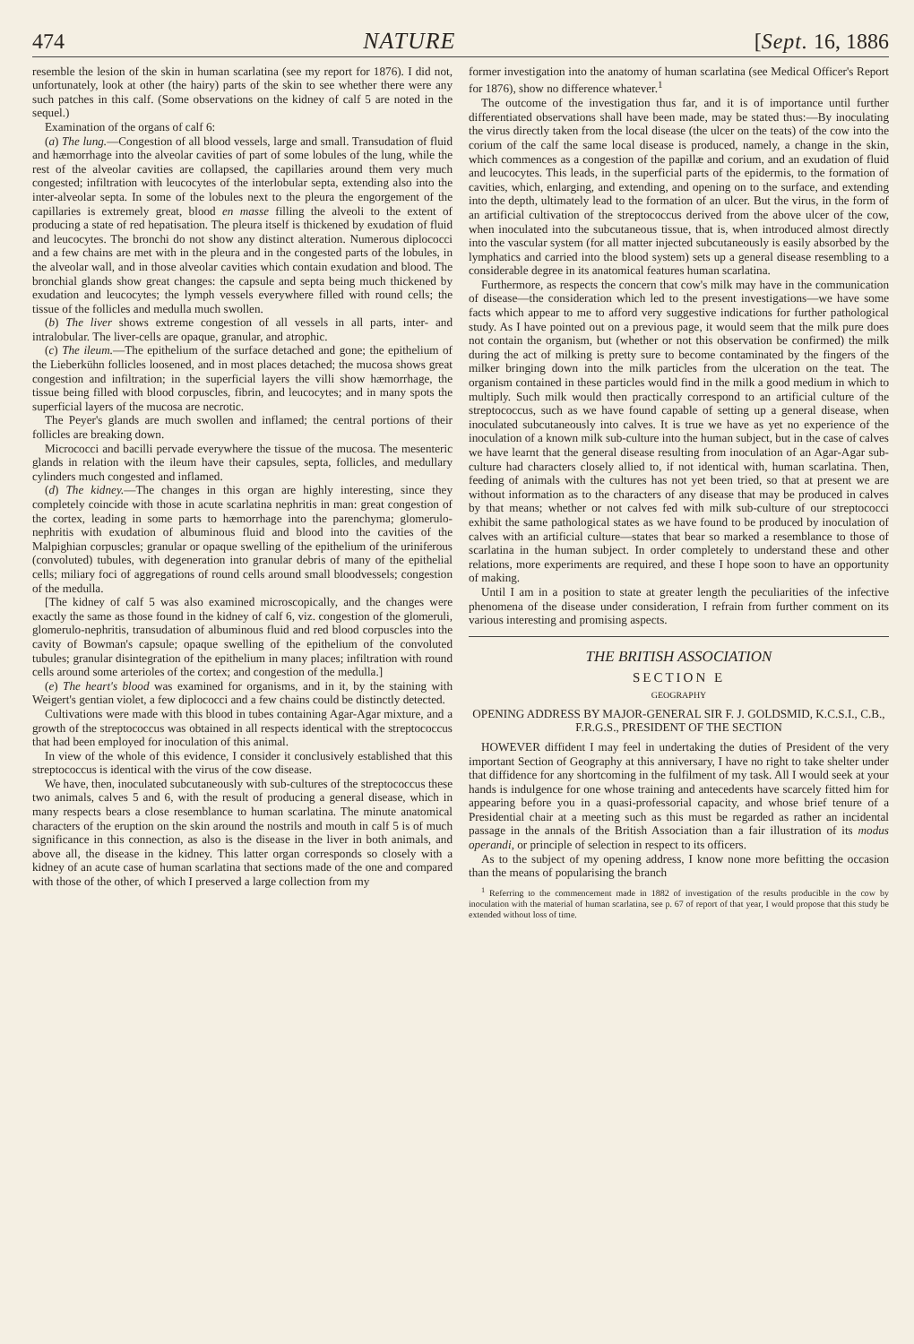474 NATURE [Sept. 16, 1886
resemble the lesion of the skin in human scarlatina (see my report for 1876). I did not, unfortunately, look at other (the hairy) parts of the skin to see whether there were any such patches in this calf. (Some observations on the kidney of calf 5 are noted in the sequel.)
Examination of the organs of calf 6:
(a) The lung.—Congestion of all blood vessels, large and small. Transudation of fluid and hæmorrhage into the alveolar cavities of part of some lobules of the lung, while the rest of the alveolar cavities are collapsed, the capillaries around them very much congested; infiltration with leucocytes of the interlobular septa, extending also into the inter-alveolar septa. In some of the lobules next to the pleura the engorgement of the capillaries is extremely great, blood en masse filling the alveoli to the extent of producing a state of red hepatisation. The pleura itself is thickened by exudation of fluid and leucocytes. The bronchi do not show any distinct alteration. Numerous diplococci and a few chains are met with in the pleura and in the congested parts of the lobules, in the alveolar wall, and in those alveolar cavities which contain exudation and blood. The bronchial glands show great changes: the capsule and septa being much thickened by exudation and leucocytes; the lymph vessels everywhere filled with round cells; the tissue of the follicles and medulla much swollen.
(b) The liver shows extreme congestion of all vessels in all parts, inter- and intralobular. The liver-cells are opaque, granular, and atrophic.
(c) The ileum.—The epithelium of the surface detached and gone; the epithelium of the Lieberkühn follicles loosened, and in most places detached; the mucosa shows great congestion and infiltration; in the superficial layers the villi show hæmorrhage, the tissue being filled with blood corpuscles, fibrin, and leucocytes; and in many spots the superficial layers of the mucosa are necrotic.
The Peyer's glands are much swollen and inflamed; the central portions of their follicles are breaking down.
Micrococci and bacilli pervade everywhere the tissue of the mucosa. The mesenteric glands in relation with the ileum have their capsules, septa, follicles, and medullary cylinders much congested and inflamed.
(d) The kidney.—The changes in this organ are highly interesting, since they completely coincide with those in acute scarlatina nephritis in man: great congestion of the cortex, leading in some parts to hæmorrhage into the parenchyma; glomerulo-nephritis with exudation of albuminous fluid and blood into the cavities of the Malpighian corpuscles; granular or opaque swelling of the epithelium of the uriniferous (convoluted) tubules, with degeneration into granular debris of many of the epithelial cells; miliary foci of aggregations of round cells around small bloodvessels; congestion of the medulla.
[The kidney of calf 5 was also examined microscopically, and the changes were exactly the same as those found in the kidney of calf 6, viz. congestion of the glomeruli, glomerulo-nephritis, transudation of albuminous fluid and red blood corpuscles into the cavity of Bowman's capsule; opaque swelling of the epithelium of the convoluted tubules; granular disintegration of the epithelium in many places; infiltration with round cells around some arterioles of the cortex; and congestion of the medulla.]
(e) The heart's blood was examined for organisms, and in it, by the staining with Weigert's gentian violet, a few diplococci and a few chains could be distinctly detected.
Cultivations were made with this blood in tubes containing Agar-Agar mixture, and a growth of the streptococcus was obtained in all respects identical with the streptococcus that had been employed for inoculation of this animal.
In view of the whole of this evidence, I consider it conclusively established that this streptococcus is identical with the virus of the cow disease.
We have, then, inoculated subcutaneously with sub-cultures of the streptococcus these two animals, calves 5 and 6, with the result of producing a general disease, which in many respects bears a close resemblance to human scarlatina. The minute anatomical characters of the eruption on the skin around the nostrils and mouth in calf 5 is of much significance in this connection, as also is the disease in the liver in both animals, and above all, the disease in the kidney. This latter organ corresponds so closely with a kidney of an acute case of human scarlatina that sections made of the one and compared with those of the other, of which I preserved a large collection from my
former investigation into the anatomy of human scarlatina (see Medical Officer's Report for 1876), show no difference whatever.<sup>1</sup>
The outcome of the investigation thus far, and it is of importance until further differentiated observations shall have been made, may be stated thus:—By inoculating the virus directly taken from the local disease (the ulcer on the teats) of the cow into the corium of the calf the same local disease is produced, namely, a change in the skin, which commences as a congestion of the papillæ and corium, and an exudation of fluid and leucocytes. This leads, in the superficial parts of the epidermis, to the formation of cavities, which, enlarging, and extending, and opening on to the surface, and extending into the depth, ultimately lead to the formation of an ulcer. But the virus, in the form of an artificial cultivation of the streptococcus derived from the above ulcer of the cow, when inoculated into the subcutaneous tissue, that is, when introduced almost directly into the vascular system (for all matter injected subcutaneously is easily absorbed by the lymphatics and carried into the blood system) sets up a general disease resembling to a considerable degree in its anatomical features human scarlatina.
Furthermore, as respects the concern that cow's milk may have in the communication of disease—the consideration which led to the present investigations—we have some facts which appear to me to afford very suggestive indications for further pathological study. As I have pointed out on a previous page, it would seem that the milk pure does not contain the organism, but (whether or not this observation be confirmed) the milk during the act of milking is pretty sure to become contaminated by the fingers of the milker bringing down into the milk particles from the ulceration on the teat. The organism contained in these particles would find in the milk a good medium in which to multiply. Such milk would then practically correspond to an artificial culture of the streptococcus, such as we have found capable of setting up a general disease, when inoculated subcutaneously into calves. It is true we have as yet no experience of the inoculation of a known milk sub-culture into the human subject, but in the case of calves we have learnt that the general disease resulting from inoculation of an Agar-Agar sub-culture had characters closely allied to, if not identical with, human scarlatina. Then, feeding of animals with the cultures has not yet been tried, so that at present we are without information as to the characters of any disease that may be produced in calves by that means; whether or not calves fed with milk sub-culture of our streptococci exhibit the same pathological states as we have found to be produced by inoculation of calves with an artificial culture—states that bear so marked a resemblance to those of scarlatina in the human subject. In order completely to understand these and other relations, more experiments are required, and these I hope soon to have an opportunity of making.
Until I am in a position to state at greater length the peculiarities of the infective phenomena of the disease under consideration, I refrain from further comment on its various interesting and promising aspects.
THE BRITISH ASSOCIATION
SECTION E
GEOGRAPHY
OPENING ADDRESS BY MAJOR-GENERAL SIR F. J. GOLDSMID, K.C.S.I., C.B., F.R.G.S., PRESIDENT OF THE SECTION
HOWEVER diffident I may feel in undertaking the duties of President of the very important Section of Geography at this anniversary, I have no right to take shelter under that diffidence for any shortcoming in the fulfilment of my task. All I would seek at your hands is indulgence for one whose training and antecedents have scarcely fitted him for appearing before you in a quasi-professorial capacity, and whose brief tenure of a Presidential chair at a meeting such as this must be regarded as rather an incidental passage in the annals of the British Association than a fair illustration of its modus operandi, or principle of selection in respect to its officers.
As to the subject of my opening address, I know none more befitting the occasion than the means of popularising the branch
<sup>1</sup> Referring to the commencement made in 1882 of investigation of the results producible in the cow by inoculation with the material of human scarlatina, see p. 67 of report of that year, I would propose that this study be extended without loss of time.